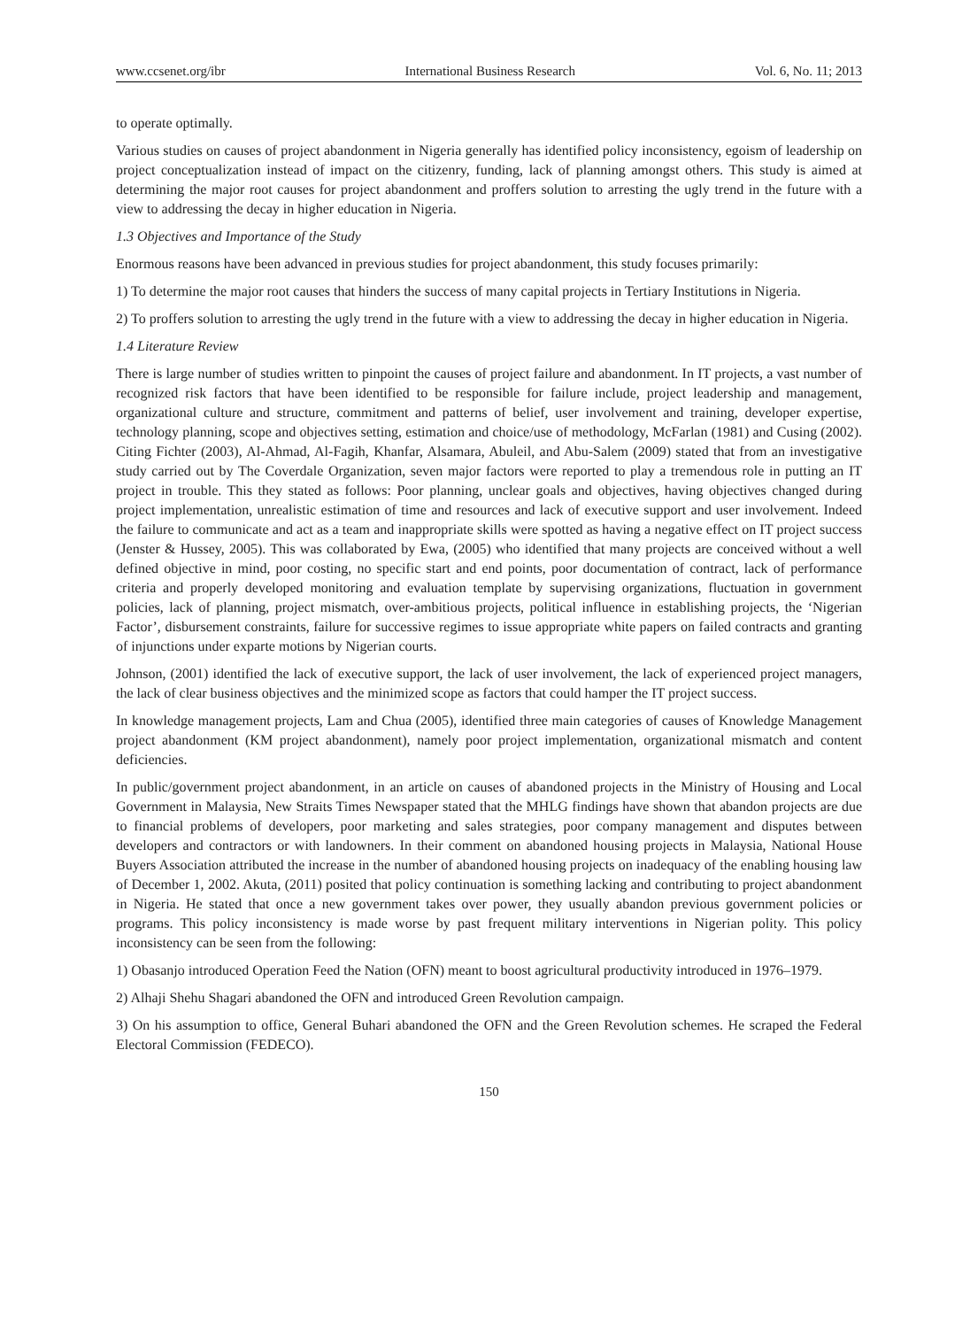www.ccsenet.org/ibr International Business Research Vol. 6, No. 11; 2013
to operate optimally.
Various studies on causes of project abandonment in Nigeria generally has identified policy inconsistency, egoism of leadership on project conceptualization instead of impact on the citizenry, funding, lack of planning amongst others. This study is aimed at determining the major root causes for project abandonment and proffers solution to arresting the ugly trend in the future with a view to addressing the decay in higher education in Nigeria.
1.3 Objectives and Importance of the Study
Enormous reasons have been advanced in previous studies for project abandonment, this study focuses primarily:
1) To determine the major root causes that hinders the success of many capital projects in Tertiary Institutions in Nigeria.
2) To proffers solution to arresting the ugly trend in the future with a view to addressing the decay in higher education in Nigeria.
1.4 Literature Review
There is large number of studies written to pinpoint the causes of project failure and abandonment. In IT projects, a vast number of recognized risk factors that have been identified to be responsible for failure include, project leadership and management, organizational culture and structure, commitment and patterns of belief, user involvement and training, developer expertise, technology planning, scope and objectives setting, estimation and choice/use of methodology, McFarlan (1981) and Cusing (2002). Citing Fichter (2003), Al-Ahmad, Al-Fagih, Khanfar, Alsamara, Abuleil, and Abu-Salem (2009) stated that from an investigative study carried out by The Coverdale Organization, seven major factors were reported to play a tremendous role in putting an IT project in trouble. This they stated as follows: Poor planning, unclear goals and objectives, having objectives changed during project implementation, unrealistic estimation of time and resources and lack of executive support and user involvement. Indeed the failure to communicate and act as a team and inappropriate skills were spotted as having a negative effect on IT project success (Jenster & Hussey, 2005). This was collaborated by Ewa, (2005) who identified that many projects are conceived without a well defined objective in mind, poor costing, no specific start and end points, poor documentation of contract, lack of performance criteria and properly developed monitoring and evaluation template by supervising organizations, fluctuation in government policies, lack of planning, project mismatch, over-ambitious projects, political influence in establishing projects, the ‘Nigerian Factor’, disbursement constraints, failure for successive regimes to issue appropriate white papers on failed contracts and granting of injunctions under exparte motions by Nigerian courts.
Johnson, (2001) identified the lack of executive support, the lack of user involvement, the lack of experienced project managers, the lack of clear business objectives and the minimized scope as factors that could hamper the IT project success.
In knowledge management projects, Lam and Chua (2005), identified three main categories of causes of Knowledge Management project abandonment (KM project abandonment), namely poor project implementation, organizational mismatch and content deficiencies.
In public/government project abandonment, in an article on causes of abandoned projects in the Ministry of Housing and Local Government in Malaysia, New Straits Times Newspaper stated that the MHLG findings have shown that abandon projects are due to financial problems of developers, poor marketing and sales strategies, poor company management and disputes between developers and contractors or with landowners. In their comment on abandoned housing projects in Malaysia, National House Buyers Association attributed the increase in the number of abandoned housing projects on inadequacy of the enabling housing law of December 1, 2002. Akuta, (2011) posited that policy continuation is something lacking and contributing to project abandonment in Nigeria. He stated that once a new government takes over power, they usually abandon previous government policies or programs. This policy inconsistency is made worse by past frequent military interventions in Nigerian polity. This policy inconsistency can be seen from the following:
1) Obasanjo introduced Operation Feed the Nation (OFN) meant to boost agricultural productivity introduced in 1976–1979.
2) Alhaji Shehu Shagari abandoned the OFN and introduced Green Revolution campaign.
3) On his assumption to office, General Buhari abandoned the OFN and the Green Revolution schemes. He scraped the Federal Electoral Commission (FEDECO).
150